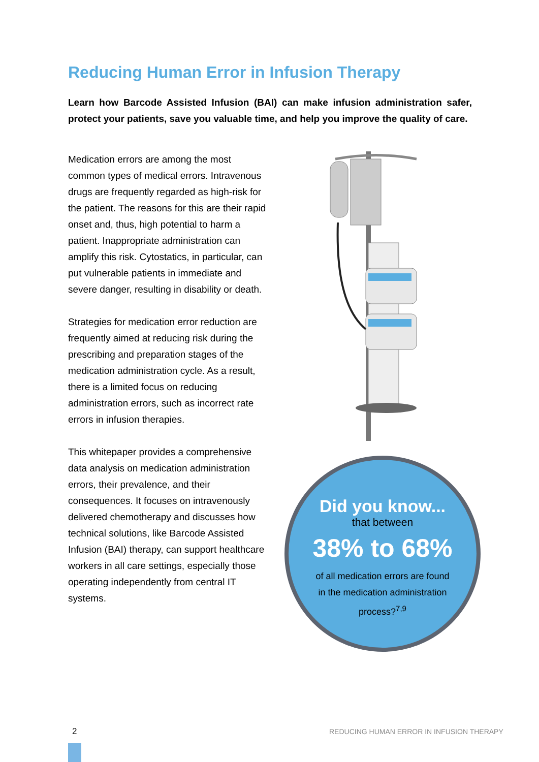Reducing Human Error in Infusion Therapy
Learn how Barcode Assisted Infusion (BAI) can make infusion administration safer, protect your patients, save you valuable time, and help you improve the quality of care.
Medication errors are among the most common types of medical errors. Intravenous drugs are frequently regarded as high-risk for the patient. The reasons for this are their rapid onset and, thus, high potential to harm a patient. Inappropriate administration can amplify this risk. Cytostatics, in particular, can put vulnerable patients in immediate and severe danger, resulting in disability or death.
Strategies for medication error reduction are frequently aimed at reducing risk during the prescribing and preparation stages of the medication administration cycle. As a result, there is a limited focus on reducing administration errors, such as incorrect rate errors in infusion therapies.
This whitepaper provides a comprehensive data analysis on medication administration errors, their prevalence, and their consequences. It focuses on intravenously delivered chemotherapy and discusses how technical solutions, like Barcode Assisted Infusion (BAI) therapy, can support healthcare workers in all care settings, especially those operating independently from central IT systems.
Did you know...
that between
38% to 68%
of all medication errors are found
in the medication administration
process?<sup>7,9</sup>
2
REDUCING HUMAN ERROR IN INFUSION THERAPY